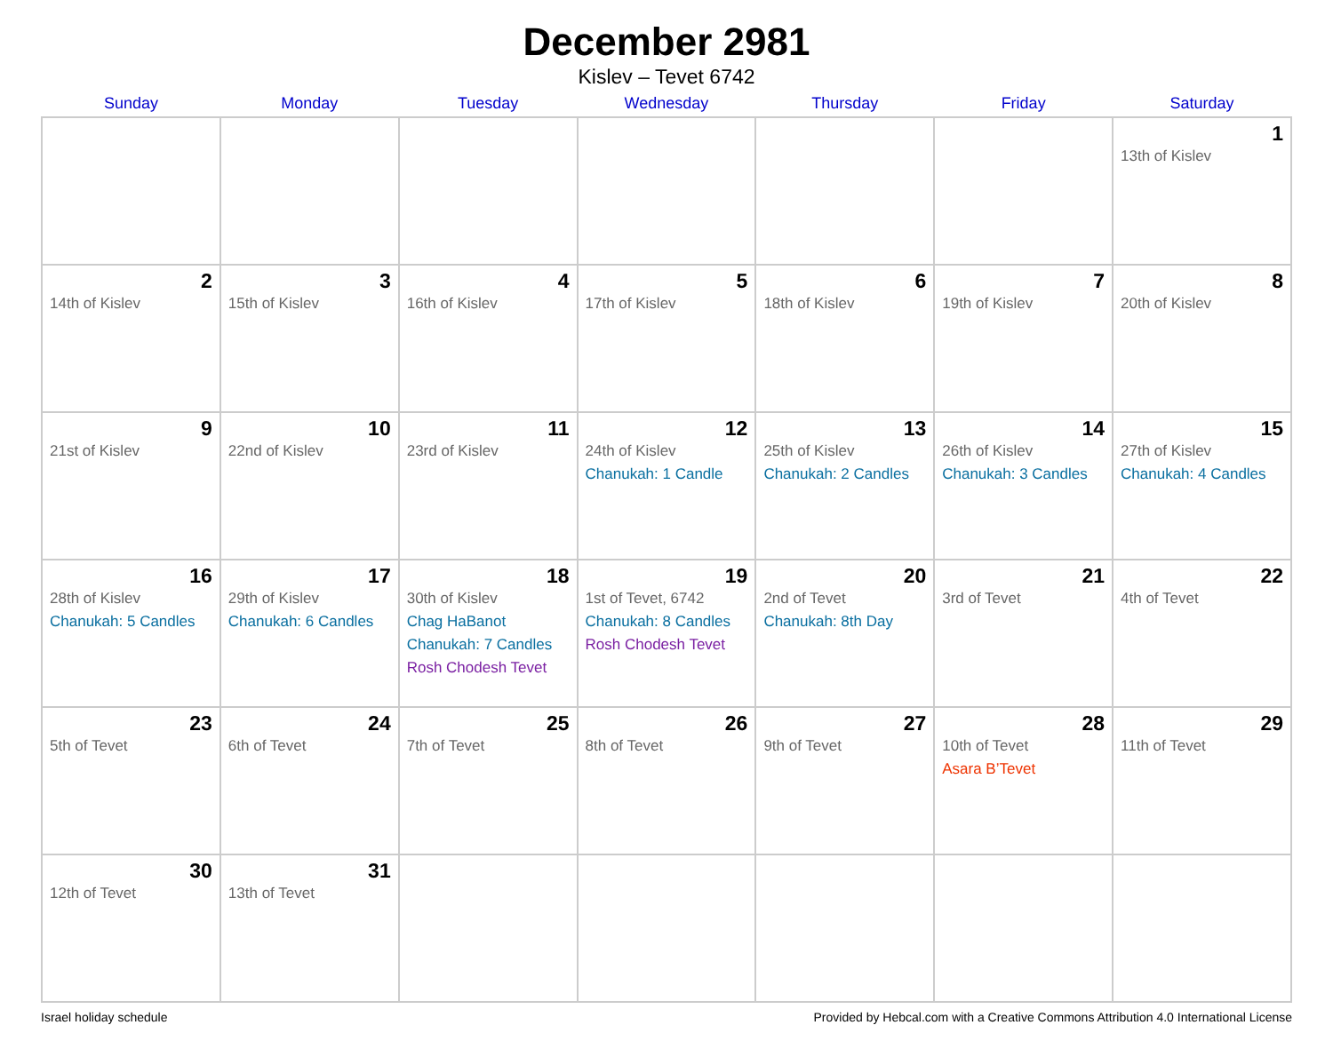December 2981
Kislev – Tevet 6742
| Sunday | Monday | Tuesday | Wednesday | Thursday | Friday | Saturday |
| --- | --- | --- | --- | --- | --- | --- |
| | | | | | | 1 13th of Kislev |
| 2 14th of Kislev | 3 15th of Kislev | 4 16th of Kislev | 5 17th of Kislev | 6 18th of Kislev | 7 19th of Kislev | 8 20th of Kislev |
| 9 21st of Kislev | 10 22nd of Kislev | 11 23rd of Kislev | 12 24th of Kislev Chanukah: 1 Candle | 13 25th of Kislev Chanukah: 2 Candles | 14 26th of Kislev Chanukah: 3 Candles | 15 27th of Kislev Chanukah: 4 Candles |
| 16 28th of Kislev Chanukah: 5 Candles | 17 29th of Kislev Chanukah: 6 Candles | 18 30th of Kislev Chag HaBanot Chanukah: 7 Candles Rosh Chodesh Tevet | 19 1st of Tevet, 6742 Chanukah: 8 Candles Rosh Chodesh Tevet | 20 2nd of Tevet Chanukah: 8th Day | 21 3rd of Tevet | 22 4th of Tevet |
| 23 5th of Tevet | 24 6th of Tevet | 25 7th of Tevet | 26 8th of Tevet | 27 9th of Tevet | 28 10th of Tevet Asara B’Tevet | 29 11th of Tevet |
| 30 12th of Tevet | 31 13th of Tevet | | | | | |
Israel holiday schedule Provided by Hebcal.com with a Creative Commons Attribution 4.0 International License